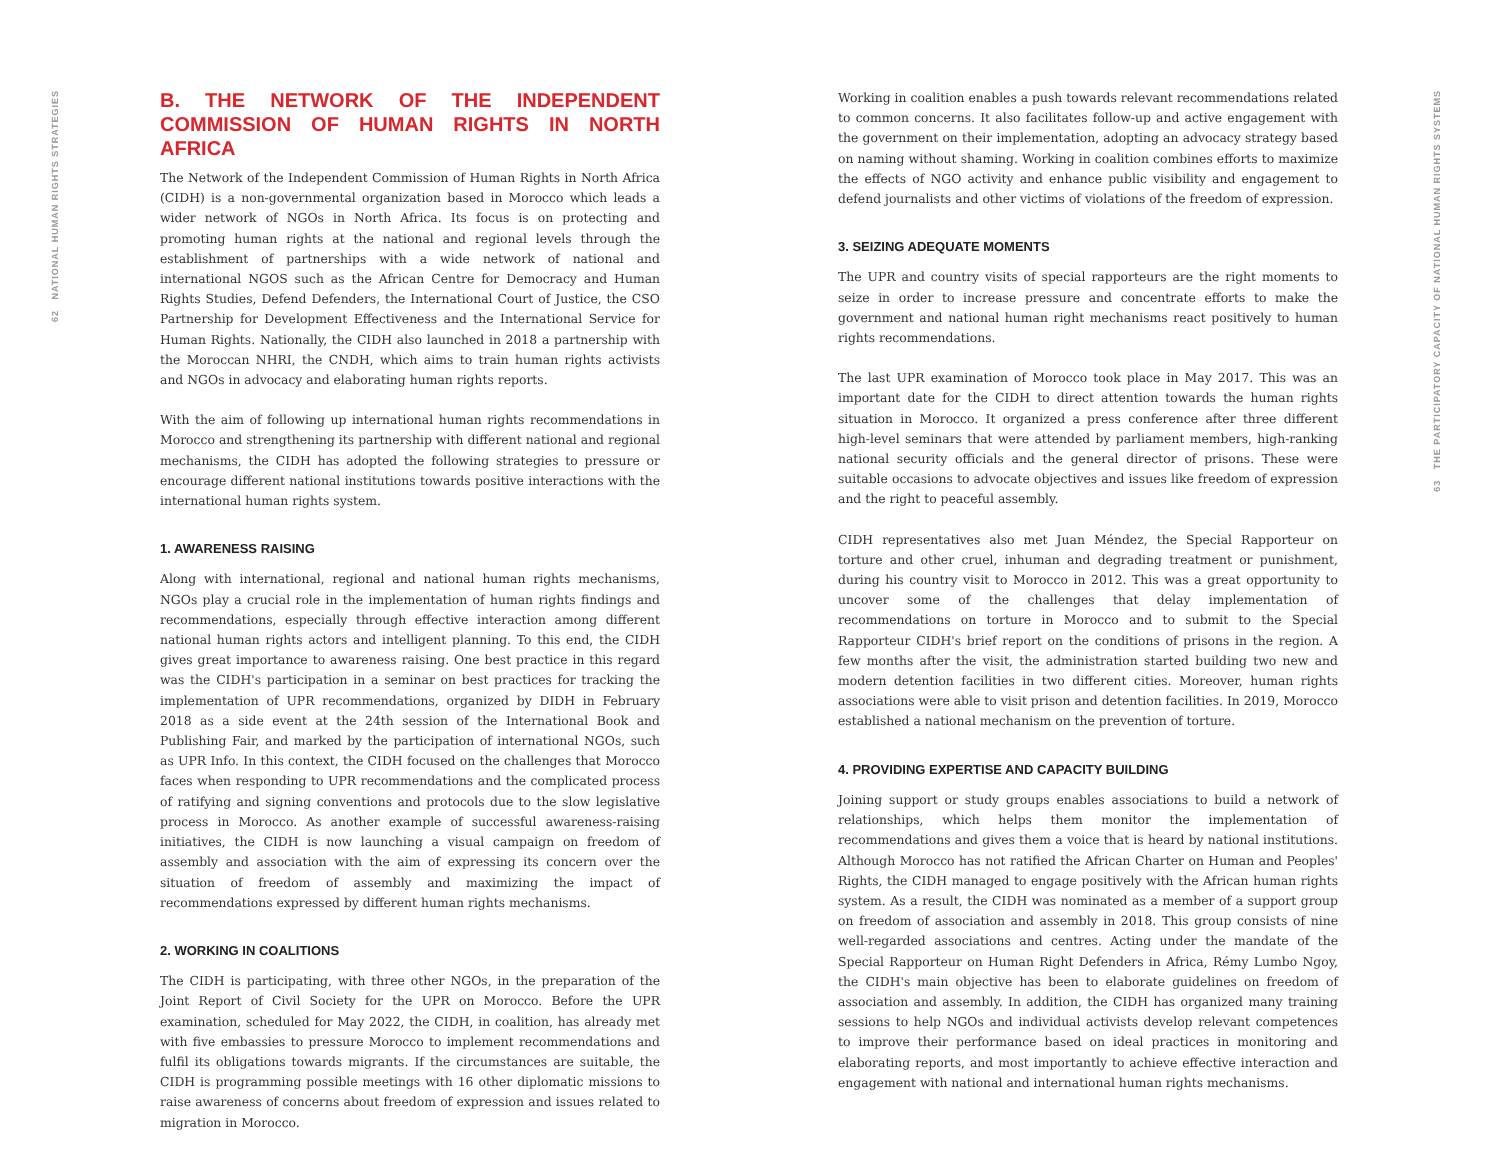62 NATIONAL HUMAN RIGHTS STRATEGIES
63 THE PARTICIPATORY CAPACITY OF NATIONAL HUMAN RIGHTS SYSTEMS
B. THE NETWORK OF THE INDEPENDENT COMMISSION OF HUMAN RIGHTS IN NORTH AFRICA
The Network of the Independent Commission of Human Rights in North Africa (CIDH) is a non-governmental organization based in Morocco which leads a wider network of NGOs in North Africa. Its focus is on protecting and promoting human rights at the national and regional levels through the establishment of partnerships with a wide network of national and international NGOS such as the African Centre for Democracy and Human Rights Studies, Defend Defenders, the International Court of Justice, the CSO Partnership for Development Effectiveness and the International Service for Human Rights. Nationally, the CIDH also launched in 2018 a partnership with the Moroccan NHRI, the CNDH, which aims to train human rights activists and NGOs in advocacy and elaborating human rights reports.
With the aim of following up international human rights recommendations in Morocco and strengthening its partnership with different national and regional mechanisms, the CIDH has adopted the following strategies to pressure or encourage different national institutions towards positive interactions with the international human rights system.
1. AWARENESS RAISING
Along with international, regional and national human rights mechanisms, NGOs play a crucial role in the implementation of human rights findings and recommendations, especially through effective interaction among different national human rights actors and intelligent planning. To this end, the CIDH gives great importance to awareness raising. One best practice in this regard was the CIDH's participation in a seminar on best practices for tracking the implementation of UPR recommendations, organized by DIDH in February 2018 as a side event at the 24th session of the International Book and Publishing Fair, and marked by the participation of international NGOs, such as UPR Info. In this context, the CIDH focused on the challenges that Morocco faces when responding to UPR recommendations and the complicated process of ratifying and signing conventions and protocols due to the slow legislative process in Morocco. As another example of successful awareness-raising initiatives, the CIDH is now launching a visual campaign on freedom of assembly and association with the aim of expressing its concern over the situation of freedom of assembly and maximizing the impact of recommendations expressed by different human rights mechanisms.
2. WORKING IN COALITIONS
The CIDH is participating, with three other NGOs, in the preparation of the Joint Report of Civil Society for the UPR on Morocco. Before the UPR examination, scheduled for May 2022, the CIDH, in coalition, has already met with five embassies to pressure Morocco to implement recommendations and fulfil its obligations towards migrants. If the circumstances are suitable, the CIDH is programming possible meetings with 16 other diplomatic missions to raise awareness of concerns about freedom of expression and issues related to migration in Morocco.
Working in coalition enables a push towards relevant recommendations related to common concerns. It also facilitates follow-up and active engagement with the government on their implementation, adopting an advocacy strategy based on naming without shaming. Working in coalition combines efforts to maximize the effects of NGO activity and enhance public visibility and engagement to defend journalists and other victims of violations of the freedom of expression.
3. SEIZING ADEQUATE MOMENTS
The UPR and country visits of special rapporteurs are the right moments to seize in order to increase pressure and concentrate efforts to make the government and national human right mechanisms react positively to human rights recommendations.
The last UPR examination of Morocco took place in May 2017. This was an important date for the CIDH to direct attention towards the human rights situation in Morocco. It organized a press conference after three different high-level seminars that were attended by parliament members, high-ranking national security officials and the general director of prisons. These were suitable occasions to advocate objectives and issues like freedom of expression and the right to peaceful assembly.
CIDH representatives also met Juan Méndez, the Special Rapporteur on torture and other cruel, inhuman and degrading treatment or punishment, during his country visit to Morocco in 2012. This was a great opportunity to uncover some of the challenges that delay implementation of recommendations on torture in Morocco and to submit to the Special Rapporteur CIDH's brief report on the conditions of prisons in the region. A few months after the visit, the administration started building two new and modern detention facilities in two different cities. Moreover, human rights associations were able to visit prison and detention facilities. In 2019, Morocco established a national mechanism on the prevention of torture.
4. PROVIDING EXPERTISE AND CAPACITY BUILDING
Joining support or study groups enables associations to build a network of relationships, which helps them monitor the implementation of recommendations and gives them a voice that is heard by national institutions. Although Morocco has not ratified the African Charter on Human and Peoples' Rights, the CIDH managed to engage positively with the African human rights system. As a result, the CIDH was nominated as a member of a support group on freedom of association and assembly in 2018. This group consists of nine well-regarded associations and centres. Acting under the mandate of the Special Rapporteur on Human Right Defenders in Africa, Rémy Lumbo Ngoy, the CIDH's main objective has been to elaborate guidelines on freedom of association and assembly. In addition, the CIDH has organized many training sessions to help NGOs and individual activists develop relevant competences to improve their performance based on ideal practices in monitoring and elaborating reports, and most importantly to achieve effective interaction and engagement with national and international human rights mechanisms.